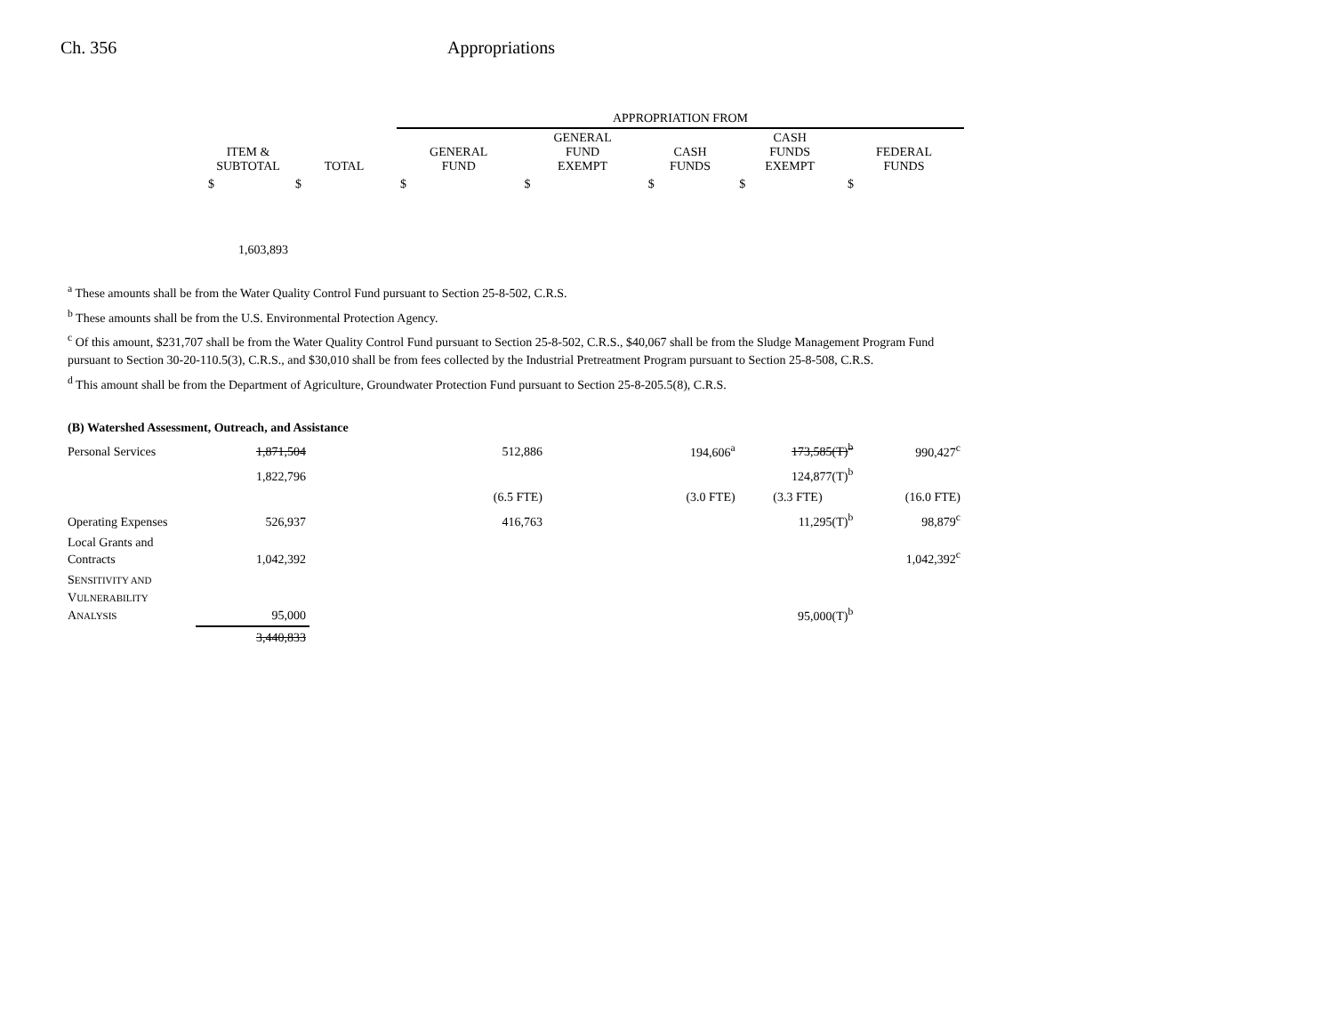Ch. 356 Appropriations
| | | | APPROPRIATION FROM | | | | |
| --- | --- | --- | --- | --- | --- | --- | --- |
| | ITEM & SUBTOTAL | TOTAL | GENERAL FUND | GENERAL FUND EXEMPT | CASH FUNDS | CASH FUNDS EXEMPT | FEDERAL FUNDS |
| | $ | $ | $ | $ | $ | $ | $ |
| | 1,603,893 | | | | | | |
<sup>a</sup> These amounts shall be from the Water Quality Control Fund pursuant to Section 25-8-502, C.R.S.
<sup>b</sup> These amounts shall be from the U.S. Environmental Protection Agency.
<sup>c</sup> Of this amount, $231,707 shall be from the Water Quality Control Fund pursuant to Section 25-8-502, C.R.S., $40,067 shall be from the Sludge Management Program Fund pursuant to Section 30-20-110.5(3), C.R.S., and $30,010 shall be from fees collected by the Industrial Pretreatment Program pursuant to Section 25-8-508, C.R.S.
<sup>d</sup> This amount shall be from the Department of Agriculture, Groundwater Protection Fund pursuant to Section 25-8-205.5(8), C.R.S.
| (B) Watershed Assessment, Outreach, and Assistance | | | | | | | |
| Personal Services | 1,871,504 | | 512,886 | | 194,606<sup>a</sup> | 173,585(T)<sup>b</sup> | 990,427<sup>c</sup> |
| | 1,822,796 | | | | | 124,877(T)<sup>b</sup> | |
| | | | (6.5 FTE) | | (3.0 FTE) | (3.3 FTE) | (16.0 FTE) |
| Operating Expenses | 526,937 | | 416,763 | | | 11,295(T)<sup>b</sup> | 98,879<sup>c</sup> |
| Local Grants and Contracts | 1,042,392 | | | | | | 1,042,392<sup>c</sup> |
| S ENSITIVITY AND V ULNERABILITY A NALYSIS | 95,000 | | | | | 95,000(T)<sup>b</sup> | |
| | 3,440,833 | | | | | | |